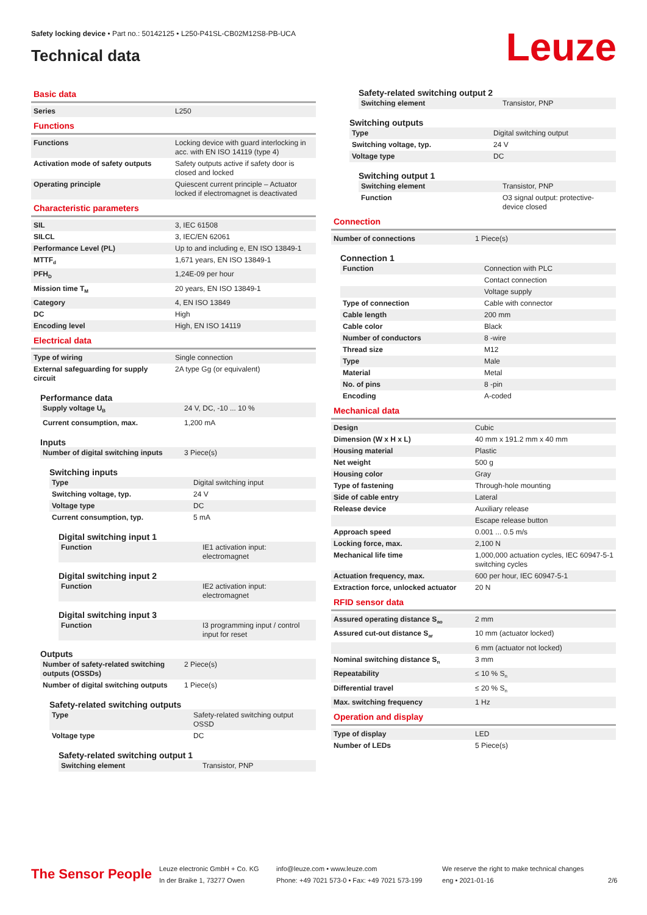Safety locking device • Part no.: 50142125 • L250-P41SL-CB02M12S8-PB-UCA
Technical data
Leuze
Basic data
| Series | L250 |
Functions
| Functions | Locking device with guard interlocking in acc. with EN ISO 14119 (type 4) |
| Activation mode of safety outputs | Safety outputs active if safety door is closed and locked |
| Operating principle | Quiescent current principle – Actuator locked if electromagnet is deactivated |
Characteristic parameters
| SIL | 3, IEC 61508 |
| SILCL | 3, IEC/EN 62061 |
| Performance Level (PL) | Up to and including e, EN ISO 13849-1 |
| MTTF<sub>d</sub> | 1,671 years, EN ISO 13849-1 |
| PFH<sub>D</sub> | 1,24E-09 per hour |
| Mission time T<sub>M</sub> | 20 years, EN ISO 13849-1 |
| Category | 4, EN ISO 13849 |
| DC | High |
| Encoding level | High, EN ISO 14119 |
Electrical data
| Type of wiring | Single connection |
| External safeguarding for supply circuit | 2A type Gg (or equivalent) |
Performance data
| Supply voltage U<sub>B</sub> | 24 V, DC, -10 ... 10 % |
| Current consumption, max. | 1,200 mA |
Inputs
| Number of digital switching inputs | 3 Piece(s) |
Switching inputs
| Type | Digital switching input |
| Switching voltage, typ. | 24 V |
| Voltage type | DC |
| Current consumption, typ. | 5 mA |
Digital switching input 1
| Function | IE1 activation input: electromagnet |
Digital switching input 2
| Function | IE2 activation input: electromagnet |
Digital switching input 3
| Function | I3 programming input / control input for reset |
Outputs
| Number of safety-related switching outputs (OSSDs) | 2 Piece(s) |
| Number of digital switching outputs | 1 Piece(s) |
Safety-related switching outputs
| Type | Safety-related switching output OSSD |
| Voltage type | DC |
Safety-related switching output 1
| Switching element | Transistor, PNP |
Safety-related switching output 2
| Switching element | Transistor, PNP |
Switching outputs
| Type | Digital switching output |
| Switching voltage, typ. | 24 V |
| Voltage type | DC |
Switching output 1
| Switching element | Transistor, PNP |
| Function | O3 signal output: protective-device closed |
Connection
| Number of connections | 1 Piece(s) |
Connection 1
| Function | Connection with PLC |
| | Contact connection |
| | Voltage supply |
| Type of connection | Cable with connector |
| Cable length | 200 mm |
| Cable color | Black |
| Number of conductors | 8 -wire |
| Thread size | M12 |
| Type | Male |
| Material | Metal |
| No. of pins | 8 -pin |
| Encoding | A-coded |
Mechanical data
| Design | Cubic |
| Dimension (W x H x L) | 40 mm x 191.2 mm x 40 mm |
| Housing material | Plastic |
| Net weight | 500 g |
| Housing color | Gray |
| Type of fastening | Through-hole mounting |
| Side of cable entry | Lateral |
| Release device | Auxiliary release |
| | Escape release button |
| Approach speed | 0.001 ... 0.5 m/s |
| Locking force, max. | 2,100 N |
| Mechanical life time | 1,000,000 actuation cycles, IEC 60947-5-1 switching cycles |
| Actuation frequency, max. | 600 per hour, IEC 60947-5-1 |
| Extraction force, unlocked actuator | 20 N |
RFID sensor data
| Assured operating distance S<sub>ao</sub> | 2 mm |
| Assured cut-out distance S<sub>ar</sub> | 10 mm (actuator locked) |
| | 6 mm (actuator not locked) |
| Nominal switching distance S<sub>n</sub> | 3 mm |
| Repeatability | ≤ 10 % S<sub>n</sub> |
| Differential travel | ≤ 20 % S<sub>n</sub> |
| Max. switching frequency | 1 Hz |
Operation and display
| Type of display | LED |
| Number of LEDs | 5 Piece(s) |
The Sensor People
Leuze electronic GmbH + Co. KG
In der Braike 1, 73277 Owen
info@leuze.com • www.leuze.com
Phone: +49 7021 573-0 • Fax: +49 7021 573-199
We reserve the right to make technical changes
eng • 2021-01-16
2/6